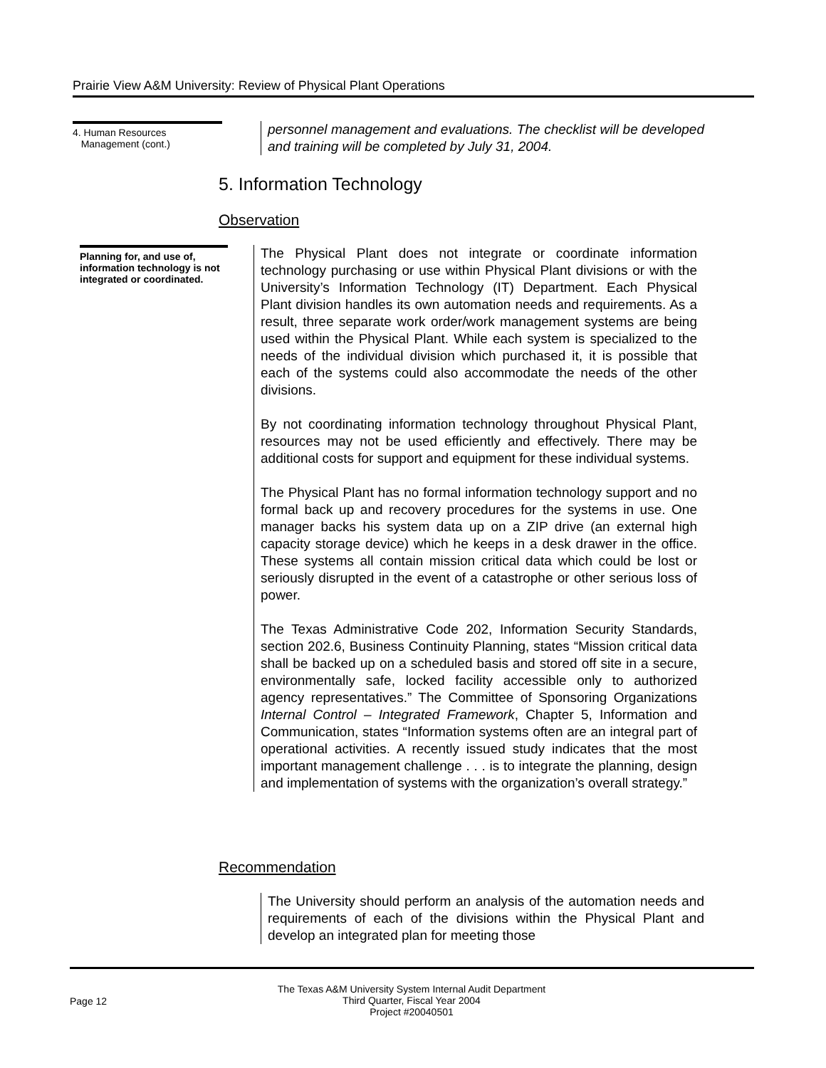Prairie View A&M University: Review of Physical Plant Operations
4. Human Resources
Management (cont.)
personnel management and evaluations. The checklist will be developed and training will be completed by July 31, 2004.
5. Information Technology
Observation
Planning for, and use of, information technology is not integrated or coordinated.
The Physical Plant does not integrate or coordinate information technology purchasing or use within Physical Plant divisions or with the University’s Information Technology (IT) Department. Each Physical Plant division handles its own automation needs and requirements. As a result, three separate work order/work management systems are being used within the Physical Plant. While each system is specialized to the needs of the individual division which purchased it, it is possible that each of the systems could also accommodate the needs of the other divisions.
By not coordinating information technology throughout Physical Plant, resources may not be used efficiently and effectively. There may be additional costs for support and equipment for these individual systems.
The Physical Plant has no formal information technology support and no formal back up and recovery procedures for the systems in use. One manager backs his system data up on a ZIP drive (an external high capacity storage device) which he keeps in a desk drawer in the office. These systems all contain mission critical data which could be lost or seriously disrupted in the event of a catastrophe or other serious loss of power.
The Texas Administrative Code 202, Information Security Standards, section 202.6, Business Continuity Planning, states “Mission critical data shall be backed up on a scheduled basis and stored off site in a secure, environmentally safe, locked facility accessible only to authorized agency representatives.” The Committee of Sponsoring Organizations Internal Control – Integrated Framework, Chapter 5, Information and Communication, states “Information systems often are an integral part of operational activities. A recently issued study indicates that the most important management challenge . . . is to integrate the planning, design and implementation of systems with the organization’s overall strategy.”
Recommendation
The University should perform an analysis of the automation needs and requirements of each of the divisions within the Physical Plant and develop an integrated plan for meeting those
Page 12
The Texas A&M University System Internal Audit Department
Third Quarter, Fiscal Year 2004
Project #20040501